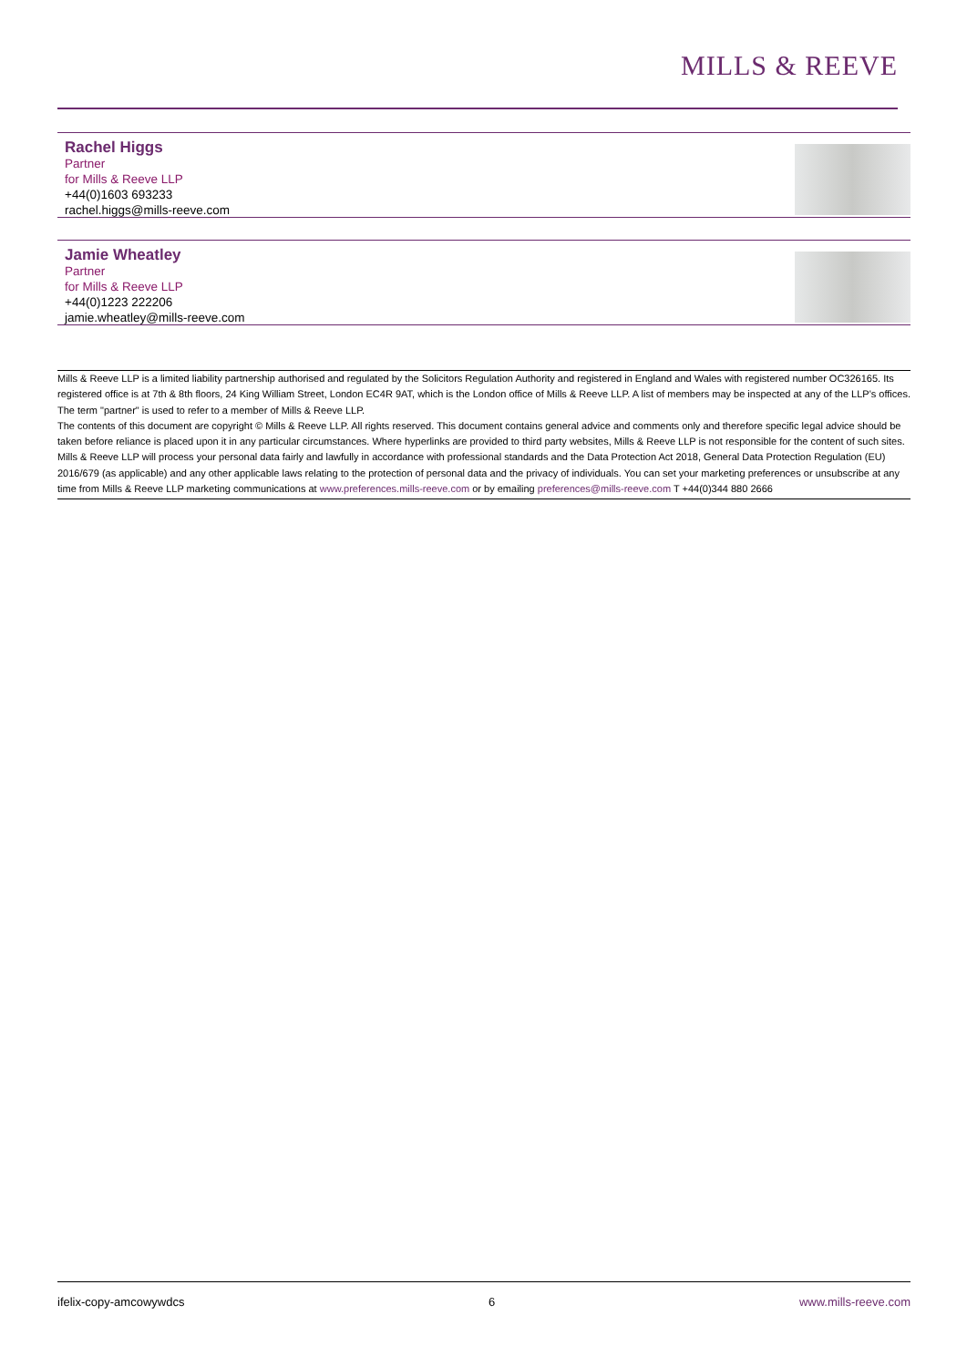MILLS & REEVE
Rachel Higgs
Partner
for Mills & Reeve LLP
+44(0)1603 693233
rachel.higgs@mills-reeve.com
Jamie Wheatley
Partner
for Mills & Reeve LLP
+44(0)1223 222206
jamie.wheatley@mills-reeve.com
Mills & Reeve LLP is a limited liability partnership authorised and regulated by the Solicitors Regulation Authority and registered in England and Wales with registered number OC326165. Its registered office is at 7th & 8th floors, 24 King William Street, London EC4R 9AT, which is the London office of Mills & Reeve LLP. A list of members may be inspected at any of the LLP's offices. The term "partner" is used to refer to a member of Mills & Reeve LLP.
The contents of this document are copyright © Mills & Reeve LLP. All rights reserved. This document contains general advice and comments only and therefore specific legal advice should be taken before reliance is placed upon it in any particular circumstances. Where hyperlinks are provided to third party websites, Mills & Reeve LLP is not responsible for the content of such sites.
Mills & Reeve LLP will process your personal data fairly and lawfully in accordance with professional standards and the Data Protection Act 2018, General Data Protection Regulation (EU) 2016/679 (as applicable) and any other applicable laws relating to the protection of personal data and the privacy of individuals. You can set your marketing preferences or unsubscribe at any time from Mills & Reeve LLP marketing communications at www.preferences.mills-reeve.com or by emailing preferences@mills-reeve.com T +44(0)344 880 2666
ifelix-copy-amcowywdcs 6 www.mills-reeve.com